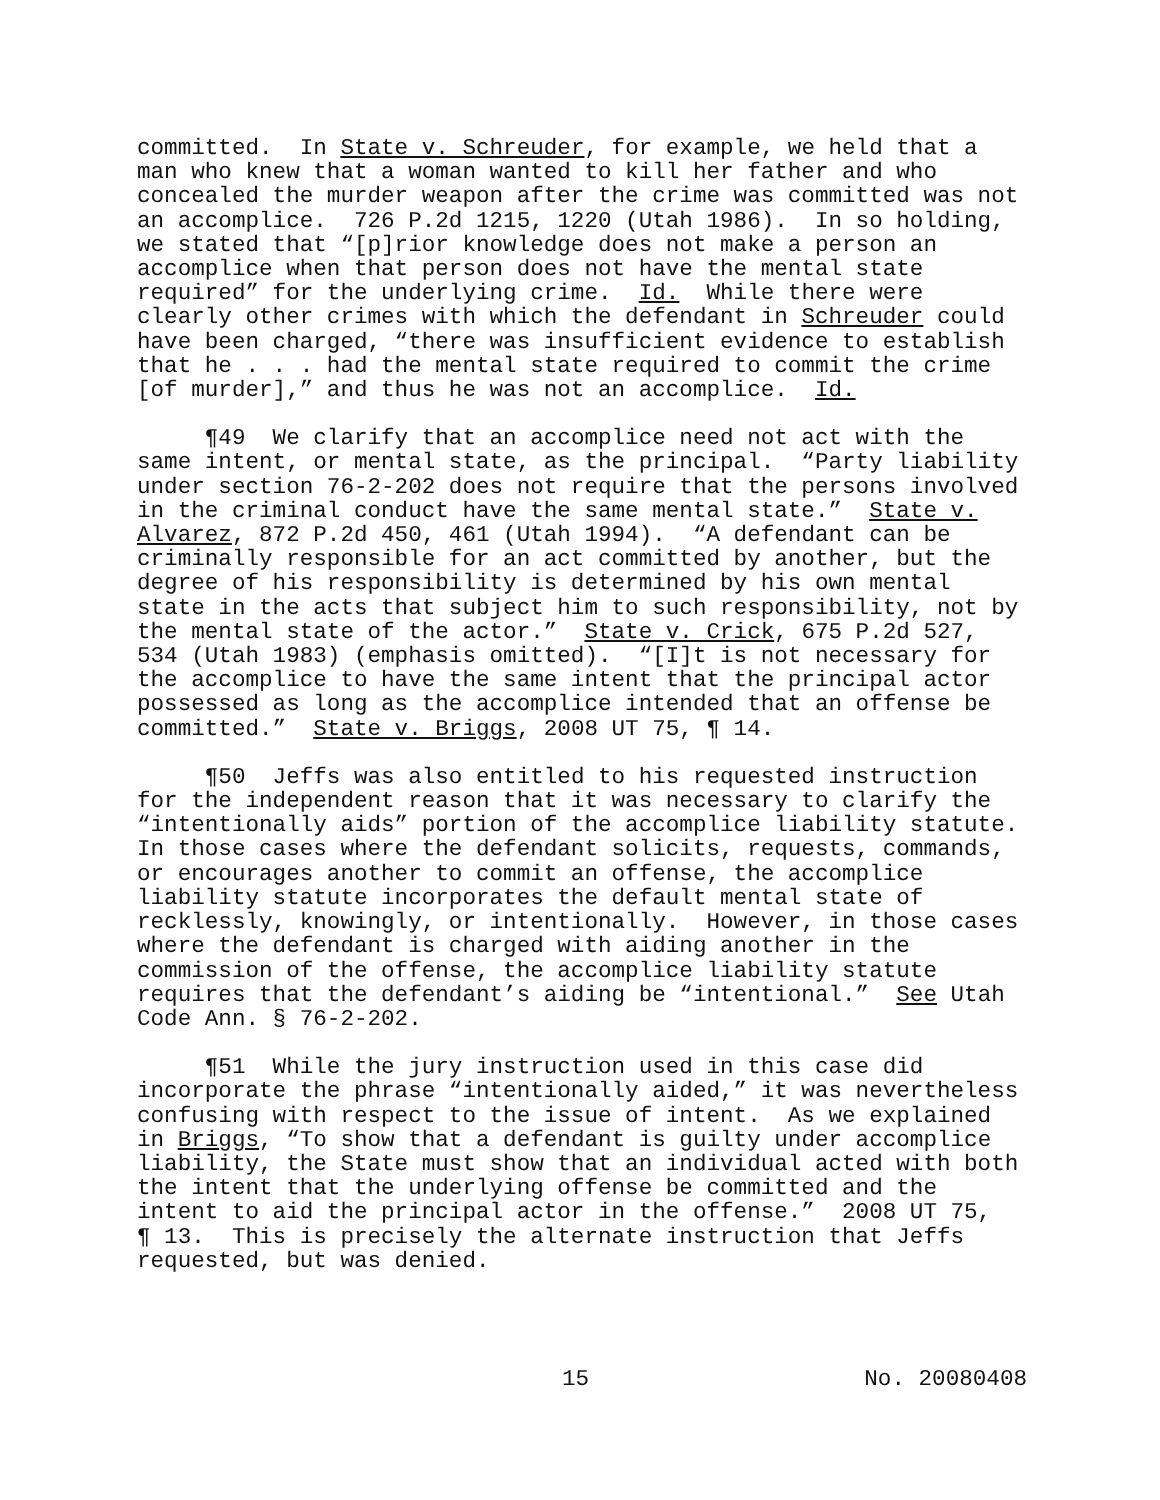committed. In State v. Schreuder, for example, we held that a man who knew that a woman wanted to kill her father and who concealed the murder weapon after the crime was committed was not an accomplice. 726 P.2d 1215, 1220 (Utah 1986). In so holding, we stated that “[p]rior knowledge does not make a person an accomplice when that person does not have the mental state required” for the underlying crime. Id. While there were clearly other crimes with which the defendant in Schreuder could have been charged, “there was insufficient evidence to establish that he . . . had the mental state required to commit the crime [of murder],” and thus he was not an accomplice. Id.
¶49 We clarify that an accomplice need not act with the same intent, or mental state, as the principal. “Party liability under section 76-2-202 does not require that the persons involved in the criminal conduct have the same mental state.” State v. Alvarez, 872 P.2d 450, 461 (Utah 1994). “A defendant can be criminally responsible for an act committed by another, but the degree of his responsibility is determined by his own mental state in the acts that subject him to such responsibility, not by the mental state of the actor.” State v. Crick, 675 P.2d 527, 534 (Utah 1983) (emphasis omitted). “[I]t is not necessary for the accomplice to have the same intent that the principal actor possessed as long as the accomplice intended that an offense be committed.” State v. Briggs, 2008 UT 75, ¶ 14.
¶50 Jeffs was also entitled to his requested instruction for the independent reason that it was necessary to clarify the “intentionally aids” portion of the accomplice liability statute. In those cases where the defendant solicits, requests, commands, or encourages another to commit an offense, the accomplice liability statute incorporates the default mental state of recklessly, knowingly, or intentionally. However, in those cases where the defendant is charged with aiding another in the commission of the offense, the accomplice liability statute requires that the defendant’s aiding be “intentional.” See Utah Code Ann. § 76-2-202.
¶51 While the jury instruction used in this case did incorporate the phrase “intentionally aided,” it was nevertheless confusing with respect to the issue of intent. As we explained in Briggs, “To show that a defendant is guilty under accomplice liability, the State must show that an individual acted with both the intent that the underlying offense be committed and the intent to aid the principal actor in the offense.” 2008 UT 75, ¶ 13. This is precisely the alternate instruction that Jeffs requested, but was denied.
15 No. 20080408